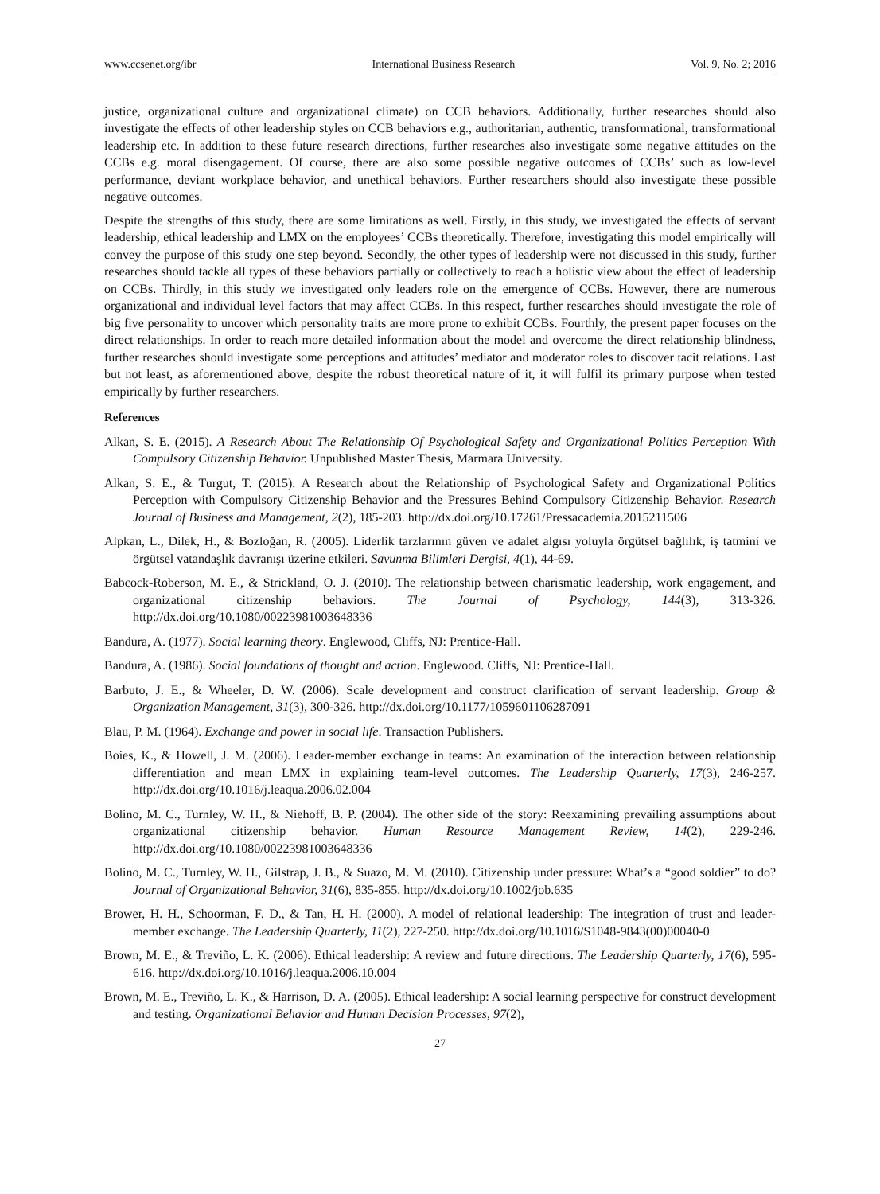www.ccsenet.org/ibr International Business Research Vol. 9, No. 2; 2016
justice, organizational culture and organizational climate) on CCB behaviors. Additionally, further researches should also investigate the effects of other leadership styles on CCB behaviors e.g., authoritarian, authentic, transformational, transformational leadership etc. In addition to these future research directions, further researches also investigate some negative attitudes on the CCBs e.g. moral disengagement. Of course, there are also some possible negative outcomes of CCBs’ such as low-level performance, deviant workplace behavior, and unethical behaviors. Further researchers should also investigate these possible negative outcomes.
Despite the strengths of this study, there are some limitations as well. Firstly, in this study, we investigated the effects of servant leadership, ethical leadership and LMX on the employees’ CCBs theoretically. Therefore, investigating this model empirically will convey the purpose of this study one step beyond. Secondly, the other types of leadership were not discussed in this study, further researches should tackle all types of these behaviors partially or collectively to reach a holistic view about the effect of leadership on CCBs. Thirdly, in this study we investigated only leaders role on the emergence of CCBs. However, there are numerous organizational and individual level factors that may affect CCBs. In this respect, further researches should investigate the role of big five personality to uncover which personality traits are more prone to exhibit CCBs. Fourthly, the present paper focuses on the direct relationships. In order to reach more detailed information about the model and overcome the direct relationship blindness, further researches should investigate some perceptions and attitudes’ mediator and moderator roles to discover tacit relations. Last but not least, as aforementioned above, despite the robust theoretical nature of it, it will fulfil its primary purpose when tested empirically by further researchers.
References
Alkan, S. E. (2015). A Research About The Relationship Of Psychological Safety and Organizational Politics Perception With Compulsory Citizenship Behavior. Unpublished Master Thesis, Marmara University.
Alkan, S. E., & Turgut, T. (2015). A Research about the Relationship of Psychological Safety and Organizational Politics Perception with Compulsory Citizenship Behavior and the Pressures Behind Compulsory Citizenship Behavior. Research Journal of Business and Management, 2(2), 185-203. http://dx.doi.org/10.17261/Pressacademia.2015211506
Alpkan, L., Dilek, H., & Bozloğan, R. (2005). Liderlik tarzlarının güven ve adalet algısı yoluyla örgütsel bağlılık, iş tatmini ve örgütsel vatandaşlık davranışı üzerine etkileri. Savunma Bilimleri Dergisi, 4(1), 44-69.
Babcock-Roberson, M. E., & Strickland, O. J. (2010). The relationship between charismatic leadership, work engagement, and organizational citizenship behaviors. The Journal of Psychology, 144(3), 313-326. http://dx.doi.org/10.1080/00223981003648336
Bandura, A. (1977). Social learning theory. Englewood, Cliffs, NJ: Prentice-Hall.
Bandura, A. (1986). Social foundations of thought and action. Englewood. Cliffs, NJ: Prentice-Hall.
Barbuto, J. E., & Wheeler, D. W. (2006). Scale development and construct clarification of servant leadership. Group & Organization Management, 31(3), 300-326. http://dx.doi.org/10.1177/1059601106287091
Blau, P. M. (1964). Exchange and power in social life. Transaction Publishers.
Boies, K., & Howell, J. M. (2006). Leader-member exchange in teams: An examination of the interaction between relationship differentiation and mean LMX in explaining team-level outcomes. The Leadership Quarterly, 17(3), 246-257. http://dx.doi.org/10.1016/j.leaqua.2006.02.004
Bolino, M. C., Turnley, W. H., & Niehoff, B. P. (2004). The other side of the story: Reexamining prevailing assumptions about organizational citizenship behavior. Human Resource Management Review, 14(2), 229-246. http://dx.doi.org/10.1080/00223981003648336
Bolino, M. C., Turnley, W. H., Gilstrap, J. B., & Suazo, M. M. (2010). Citizenship under pressure: What’s a “good soldier” to do? Journal of Organizational Behavior, 31(6), 835-855. http://dx.doi.org/10.1002/job.635
Brower, H. H., Schoorman, F. D., & Tan, H. H. (2000). A model of relational leadership: The integration of trust and leader-member exchange. The Leadership Quarterly, 11(2), 227-250. http://dx.doi.org/10.1016/S1048-9843(00)00040-0
Brown, M. E., & Treviño, L. K. (2006). Ethical leadership: A review and future directions. The Leadership Quarterly, 17(6), 595-616. http://dx.doi.org/10.1016/j.leaqua.2006.10.004
Brown, M. E., Treviño, L. K., & Harrison, D. A. (2005). Ethical leadership: A social learning perspective for construct development and testing. Organizational Behavior and Human Decision Processes, 97(2),
27